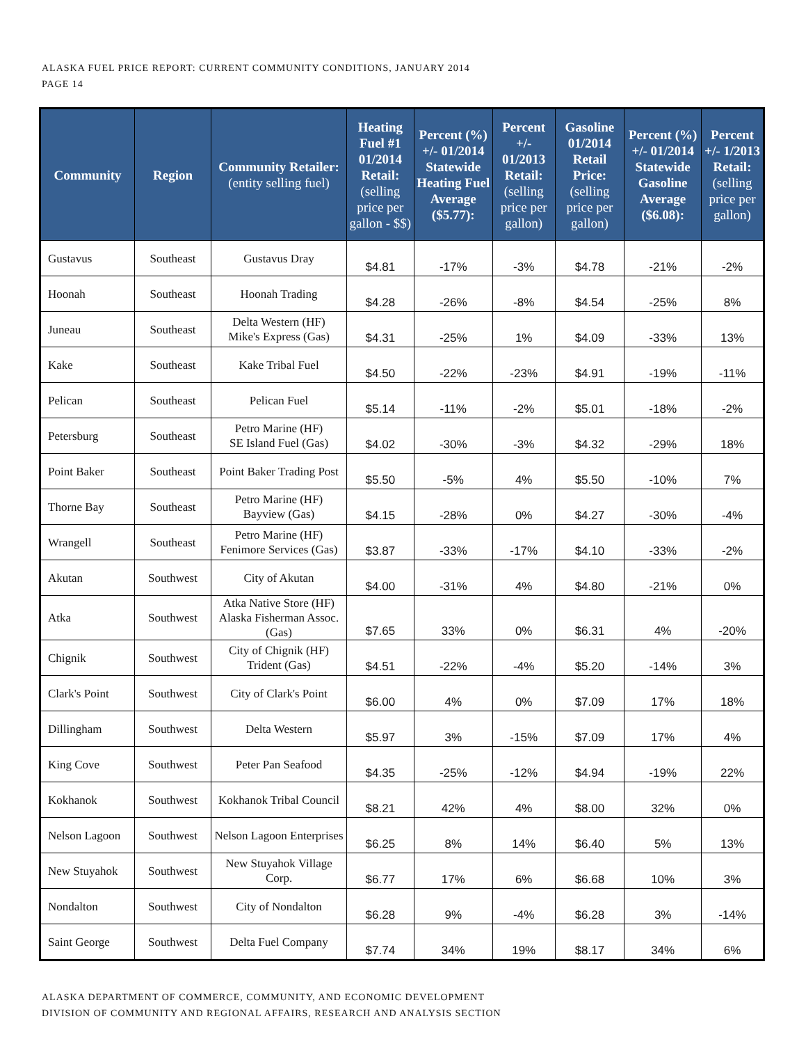ALASKA FUEL PRICE REPORT: CURRENT COMMUNITY CONDITIONS, JANUARY 2014
PAGE 14
| Community | Region | Community Retailer: (entity selling fuel) | Heating Fuel #1 01/2014 Retail: (selling price per gallon - $$) | Percent (%) +/- 01/2014 Statewide Heating Fuel Average ($5.77): | Percent +/- 01/2013 Retail: (selling price per gallon) | Gasoline 01/2014 Retail Price: (selling price per gallon) | Percent (%) +/- 01/2014 Statewide Gasoline Average ($6.08): | Percent +/- 1/2013 Retail: (selling price per gallon) |
| --- | --- | --- | --- | --- | --- | --- | --- | --- |
| Gustavus | Southeast | Gustavus Dray | $4.81 | -17% | -3% | $4.78 | -21% | -2% |
| Hoonah | Southeast | Hoonah Trading | $4.28 | -26% | -8% | $4.54 | -25% | 8% |
| Juneau | Southeast | Delta Western (HF) Mike's Express (Gas) | $4.31 | -25% | 1% | $4.09 | -33% | 13% |
| Kake | Southeast | Kake Tribal Fuel | $4.50 | -22% | -23% | $4.91 | -19% | -11% |
| Pelican | Southeast | Pelican Fuel | $5.14 | -11% | -2% | $5.01 | -18% | -2% |
| Petersburg | Southeast | Petro Marine (HF) SE Island Fuel (Gas) | $4.02 | -30% | -3% | $4.32 | -29% | 18% |
| Point Baker | Southeast | Point Baker Trading Post | $5.50 | -5% | 4% | $5.50 | -10% | 7% |
| Thorne Bay | Southeast | Petro Marine (HF) Bayview (Gas) | $4.15 | -28% | 0% | $4.27 | -30% | -4% |
| Wrangell | Southeast | Petro Marine (HF) Fenimore Services (Gas) | $3.87 | -33% | -17% | $4.10 | -33% | -2% |
| Akutan | Southwest | City of Akutan | $4.00 | -31% | 4% | $4.80 | -21% | 0% |
| Atka | Southwest | Atka Native Store (HF) Alaska Fisherman Assoc. (Gas) | $7.65 | 33% | 0% | $6.31 | 4% | -20% |
| Chignik | Southwest | City of Chignik (HF) Trident (Gas) | $4.51 | -22% | -4% | $5.20 | -14% | 3% |
| Clark's Point | Southwest | City of Clark's Point | $6.00 | 4% | 0% | $7.09 | 17% | 18% |
| Dillingham | Southwest | Delta Western | $5.97 | 3% | -15% | $7.09 | 17% | 4% |
| King Cove | Southwest | Peter Pan Seafood | $4.35 | -25% | -12% | $4.94 | -19% | 22% |
| Kokhanok | Southwest | Kokhanok Tribal Council | $8.21 | 42% | 4% | $8.00 | 32% | 0% |
| Nelson Lagoon | Southwest | Nelson Lagoon Enterprises | $6.25 | 8% | 14% | $6.40 | 5% | 13% |
| New Stuyahok | Southwest | New Stuyahok Village Corp. | $6.77 | 17% | 6% | $6.68 | 10% | 3% |
| Nondalton | Southwest | City of Nondalton | $6.28 | 9% | -4% | $6.28 | 3% | -14% |
| Saint George | Southwest | Delta Fuel Company | $7.74 | 34% | 19% | $8.17 | 34% | 6% |
ALASKA DEPARTMENT OF COMMERCE, COMMUNITY, AND ECONOMIC DEVELOPMENT
DIVISION OF COMMUNITY AND REGIONAL AFFAIRS, RESEARCH AND ANALYSIS SECTION